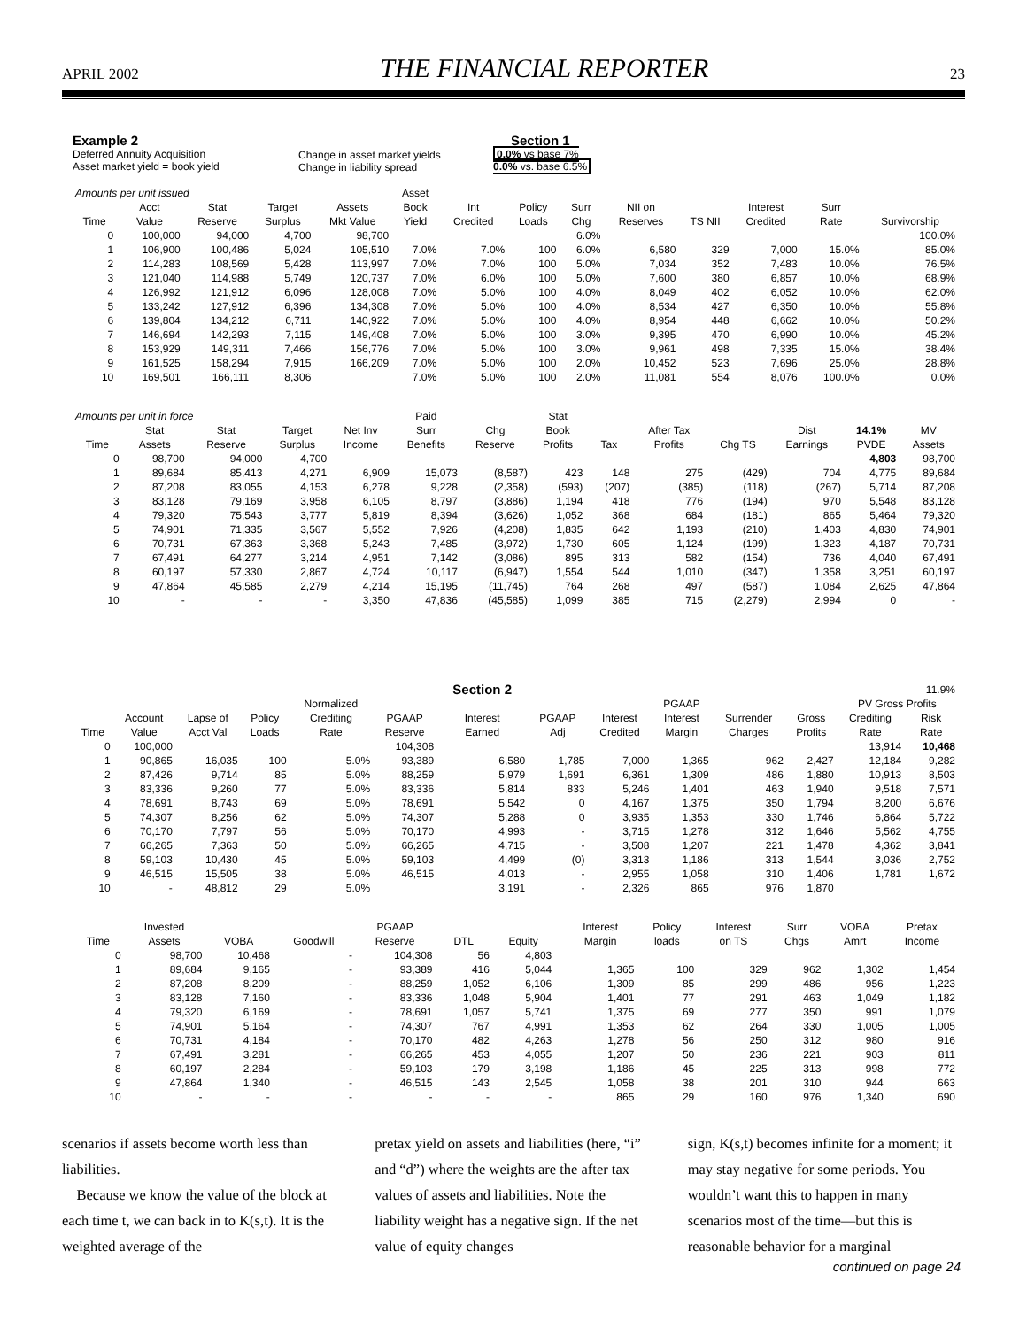APRIL 2002 THE FINANCIAL REPORTER 23
Example 2
Deferred Annuity Acquisition
Asset market yield = book yield
Change in asset market yields
Change in liability spread
Section 1
0.0% vs base 7%
0.0% vs. base 6.5%
| Amounts per unit issued | | | | | Asset | | | | | | | | |
| | Acct | Stat | Target | Assets | Book | Int | Policy | Surr | NII on | | Interest | Surr | |
| Time | Value | Reserve | Surplus | Mkt Value | Yield | Credited | Loads | Chg | Reserves | TS NII | Credited | Rate | Survivorship |
| 0 | 100,000 | 94,000 | 4,700 | 98,700 | | | | 6.0% | | | | | 100.0% |
| 1 | 106,900 | 100,486 | 5,024 | 105,510 | 7.0% | 7.0% | 100 | 6.0% | 6,580 | 329 | 7,000 | 15.0% | 85.0% |
| 2 | 114,283 | 108,569 | 5,428 | 113,997 | 7.0% | 7.0% | 100 | 5.0% | 7,034 | 352 | 7,483 | 10.0% | 76.5% |
| 3 | 121,040 | 114,988 | 5,749 | 120,737 | 7.0% | 6.0% | 100 | 5.0% | 7,600 | 380 | 6,857 | 10.0% | 68.9% |
| 4 | 126,992 | 121,912 | 6,096 | 128,008 | 7.0% | 5.0% | 100 | 4.0% | 8,049 | 402 | 6,052 | 10.0% | 62.0% |
| 5 | 133,242 | 127,912 | 6,396 | 134,308 | 7.0% | 5.0% | 100 | 4.0% | 8,534 | 427 | 6,350 | 10.0% | 55.8% |
| 6 | 139,804 | 134,212 | 6,711 | 140,922 | 7.0% | 5.0% | 100 | 4.0% | 8,954 | 448 | 6,662 | 10.0% | 50.2% |
| 7 | 146,694 | 142,293 | 7,115 | 149,408 | 7.0% | 5.0% | 100 | 3.0% | 9,395 | 470 | 6,990 | 10.0% | 45.2% |
| 8 | 153,929 | 149,311 | 7,466 | 156,776 | 7.0% | 5.0% | 100 | 3.0% | 9,961 | 498 | 7,335 | 15.0% | 38.4% |
| 9 | 161,525 | 158,294 | 7,915 | 166,209 | 7.0% | 5.0% | 100 | 2.0% | 10,452 | 523 | 7,696 | 25.0% | 28.8% |
| 10 | 169,501 | 166,111 | 8,306 | | 7.0% | 5.0% | 100 | 2.0% | 11,081 | 554 | 8,076 | 100.0% | 0.0% |
| Amounts per unit in force | | | | | Paid | | Stat | | | | | | |
| | Stat | Stat | Target | Net Inv | Surr | Chg | Book | | After Tax | | Dist | 14.1% | MV |
| Time | Assets | Reserve | Surplus | Income | Benefits | Reserve | Profits | Tax | Profits | Chg TS | Earnings | PVDE | Assets |
| 0 | 98,700 | 94,000 | 4,700 | | | | | | | | | 4,803 | 98,700 |
| 1 | 89,684 | 85,413 | 4,271 | 6,909 | 15,073 | (8,587) | 423 | 148 | 275 | (429) | 704 | 4,775 | 89,684 |
| 2 | 87,208 | 83,055 | 4,153 | 6,278 | 9,228 | (2,358) | (593) | (207) | (385) | (118) | (267) | 5,714 | 87,208 |
| 3 | 83,128 | 79,169 | 3,958 | 6,105 | 8,797 | (3,886) | 1,194 | 418 | 776 | (194) | 970 | 5,548 | 83,128 |
| 4 | 79,320 | 75,543 | 3,777 | 5,819 | 8,394 | (3,626) | 1,052 | 368 | 684 | (181) | 865 | 5,464 | 79,320 |
| 5 | 74,901 | 71,335 | 3,567 | 5,552 | 7,926 | (4,208) | 1,835 | 642 | 1,193 | (210) | 1,403 | 4,830 | 74,901 |
| 6 | 70,731 | 67,363 | 3,368 | 5,243 | 7,485 | (3,972) | 1,730 | 605 | 1,124 | (199) | 1,323 | 4,187 | 70,731 |
| 7 | 67,491 | 64,277 | 3,214 | 4,951 | 7,142 | (3,086) | 895 | 313 | 582 | (154) | 736 | 4,040 | 67,491 |
| 8 | 60,197 | 57,330 | 2,867 | 4,724 | 10,117 | (6,947) | 1,554 | 544 | 1,010 | (347) | 1,358 | 3,251 | 60,197 |
| 9 | 47,864 | 45,585 | 2,279 | 4,214 | 15,195 | (11,745) | 764 | 268 | 497 | (587) | 1,084 | 2,625 | 47,864 |
| 10 | - | - | - | 3,350 | 47,836 | (45,585) | 1,099 | 385 | 715 | (2,279) | 2,994 | 0 | - |
| | | | | | | Section 2 | | | | | | | 11.9% |
| | | | | Normalized | | | | | PGAAP | | | PV Gross Profits | |
| | Account | Lapse of | Policy | Crediting | PGAAP | Interest | PGAAP | Interest | Interest | Surrender | Gross | Crediting | Risk |
| Time | Value | Acct Val | Loads | Rate | Reserve | Earned | Adj | Credited | Margin | Charges | Profits | Rate | Rate |
| 0 | 100,000 | | | | 104,308 | | | | | | | 13,914 | 10,468 |
| 1 | 90,865 | 16,035 | 100 | 5.0% | 93,389 | 6,580 | 1,785 | 7,000 | 1,365 | 962 | 2,427 | 12,184 | 9,282 |
| 2 | 87,426 | 9,714 | 85 | 5.0% | 88,259 | 5,979 | 1,691 | 6,361 | 1,309 | 486 | 1,880 | 10,913 | 8,503 |
| 3 | 83,336 | 9,260 | 77 | 5.0% | 83,336 | 5,814 | 833 | 5,246 | 1,401 | 463 | 1,940 | 9,518 | 7,571 |
| 4 | 78,691 | 8,743 | 69 | 5.0% | 78,691 | 5,542 | 0 | 4,167 | 1,375 | 350 | 1,794 | 8,200 | 6,676 |
| 5 | 74,307 | 8,256 | 62 | 5.0% | 74,307 | 5,288 | 0 | 3,935 | 1,353 | 330 | 1,746 | 6,864 | 5,722 |
| 6 | 70,170 | 7,797 | 56 | 5.0% | 70,170 | 4,993 | - | 3,715 | 1,278 | 312 | 1,646 | 5,562 | 4,755 |
| 7 | 66,265 | 7,363 | 50 | 5.0% | 66,265 | 4,715 | - | 3,508 | 1,207 | 221 | 1,478 | 4,362 | 3,841 |
| 8 | 59,103 | 10,430 | 45 | 5.0% | 59,103 | 4,499 | (0) | 3,313 | 1,186 | 313 | 1,544 | 3,036 | 2,752 |
| 9 | 46,515 | 15,505 | 38 | 5.0% | 46,515 | 4,013 | - | 2,955 | 1,058 | 310 | 1,406 | 1,781 | 1,672 |
| 10 | - | 48,812 | 29 | 5.0% | | 3,191 | - | 2,326 | 865 | 976 | 1,870 | | |
| | Invested | | | PGAAP | | | | Interest | Policy | Interest | Surr | VOBA | Pretax |
| --- | --- | --- | --- | --- | --- | --- | --- | --- | --- | --- | --- | --- | --- |
| Time | Assets | VOBA | Goodwill | Reserve | DTL | Equity | | Margin | loads | on TS | Chgs | Amrt | Income |
| 0 | 98,700 | 10,468 | - | 104,308 | 56 | 4,803 | | | | | | | |
| 1 | 89,684 | 9,165 | - | 93,389 | 416 | 5,044 | | 1,365 | 100 | 329 | 962 | 1,302 | 1,454 |
| 2 | 87,208 | 8,209 | - | 88,259 | 1,052 | 6,106 | | 1,309 | 85 | 299 | 486 | 956 | 1,223 |
| 3 | 83,128 | 7,160 | - | 83,336 | 1,048 | 5,904 | | 1,401 | 77 | 291 | 463 | 1,049 | 1,182 |
| 4 | 79,320 | 6,169 | - | 78,691 | 1,057 | 5,741 | | 1,375 | 69 | 277 | 350 | 991 | 1,079 |
| 5 | 74,901 | 5,164 | - | 74,307 | 767 | 4,991 | | 1,353 | 62 | 264 | 330 | 1,005 | 1,005 |
| 6 | 70,731 | 4,184 | - | 70,170 | 482 | 4,263 | | 1,278 | 56 | 250 | 312 | 980 | 916 |
| 7 | 67,491 | 3,281 | - | 66,265 | 453 | 4,055 | | 1,207 | 50 | 236 | 221 | 903 | 811 |
| 8 | 60,197 | 2,284 | - | 59,103 | 179 | 3,198 | | 1,186 | 45 | 225 | 313 | 998 | 772 |
| 9 | 47,864 | 1,340 | - | 46,515 | 143 | 2,545 | | 1,058 | 38 | 201 | 310 | 944 | 663 |
| 10 | - | - | - | - | - | - | | 865 | 29 | 160 | 976 | 1,340 | 690 |
scenarios if assets become worth less than liabilities.
Because we know the value of the block at each time t, we can back in to K(s,t). It is the weighted average of the
pretax yield on assets and liabilities (here, “i” and “d”) where the weights are the after tax values of assets and liabilities. Note the liability weight has a negative sign. If the net value of equity changes
sign, K(s,t) becomes infinite for a moment; it may stay negative for some periods. You wouldn’t want this to happen in many scenarios most of the time—but this is reasonable behavior for a marginal
continued on page 24